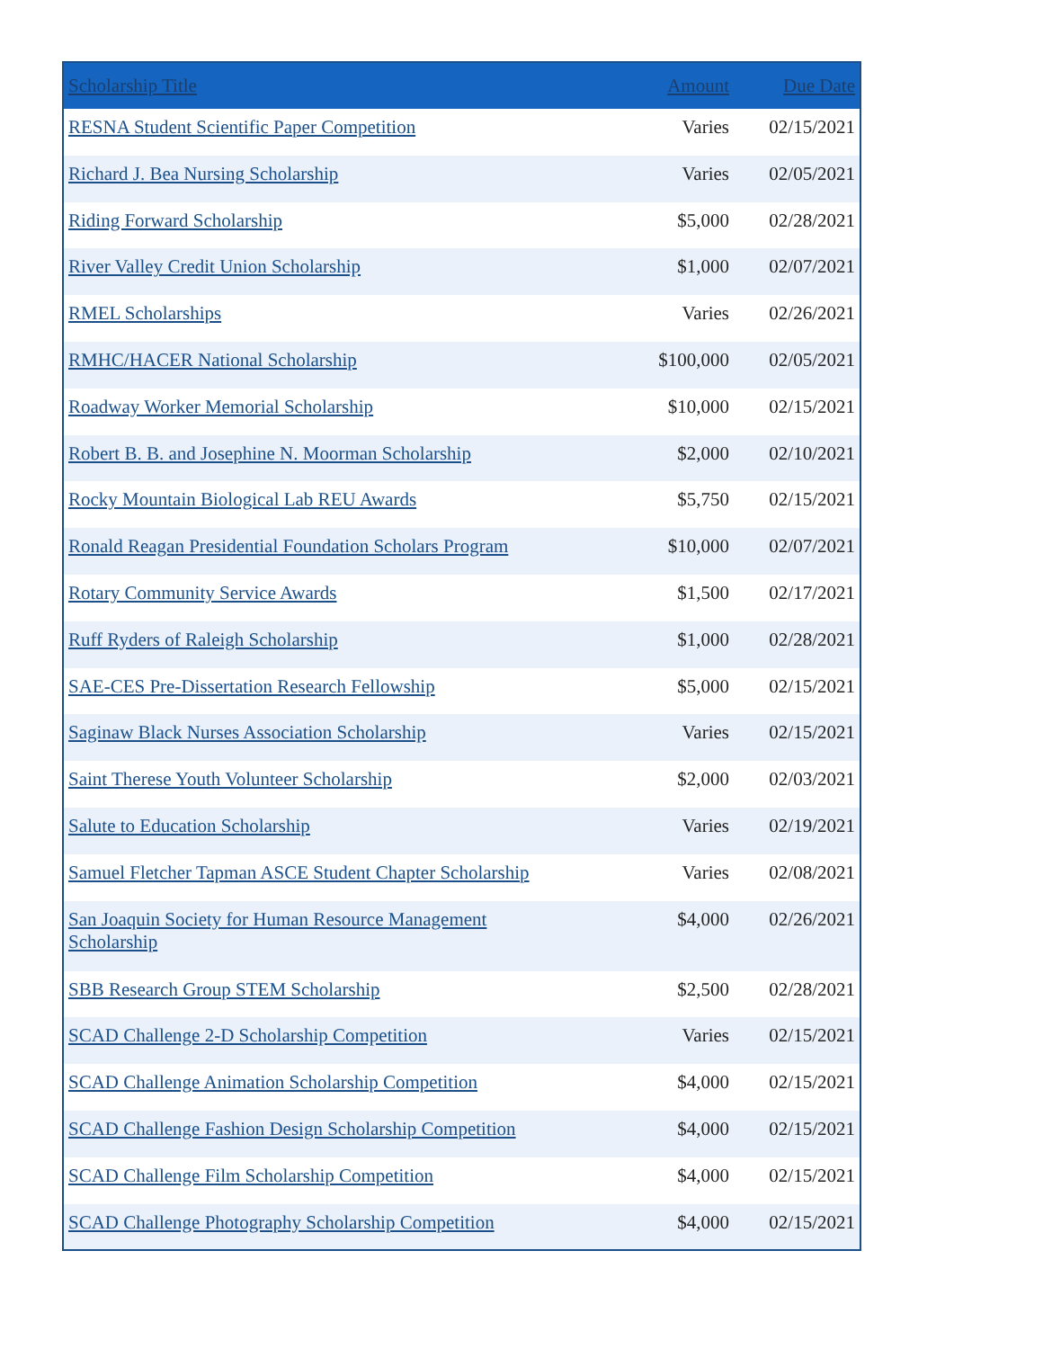| Scholarship Title | Amount | Due Date |
| --- | --- | --- |
| RESNA Student Scientific Paper Competition | Varies | 02/15/2021 |
| Richard J. Bea Nursing Scholarship | Varies | 02/05/2021 |
| Riding Forward Scholarship | $5,000 | 02/28/2021 |
| River Valley Credit Union Scholarship | $1,000 | 02/07/2021 |
| RMEL Scholarships | Varies | 02/26/2021 |
| RMHC/HACER National Scholarship | $100,000 | 02/05/2021 |
| Roadway Worker Memorial Scholarship | $10,000 | 02/15/2021 |
| Robert B. B. and Josephine N. Moorman Scholarship | $2,000 | 02/10/2021 |
| Rocky Mountain Biological Lab REU Awards | $5,750 | 02/15/2021 |
| Ronald Reagan Presidential Foundation Scholars Program | $10,000 | 02/07/2021 |
| Rotary Community Service Awards | $1,500 | 02/17/2021 |
| Ruff Ryders of Raleigh Scholarship | $1,000 | 02/28/2021 |
| SAE-CES Pre-Dissertation Research Fellowship | $5,000 | 02/15/2021 |
| Saginaw Black Nurses Association Scholarship | Varies | 02/15/2021 |
| Saint Therese Youth Volunteer Scholarship | $2,000 | 02/03/2021 |
| Salute to Education Scholarship | Varies | 02/19/2021 |
| Samuel Fletcher Tapman ASCE Student Chapter Scholarship | Varies | 02/08/2021 |
| San Joaquin Society for Human Resource Management Scholarship | $4,000 | 02/26/2021 |
| SBB Research Group STEM Scholarship | $2,500 | 02/28/2021 |
| SCAD Challenge 2-D Scholarship Competition | Varies | 02/15/2021 |
| SCAD Challenge Animation Scholarship Competition | $4,000 | 02/15/2021 |
| SCAD Challenge Fashion Design Scholarship Competition | $4,000 | 02/15/2021 |
| SCAD Challenge Film Scholarship Competition | $4,000 | 02/15/2021 |
| SCAD Challenge Photography Scholarship Competition | $4,000 | 02/15/2021 |